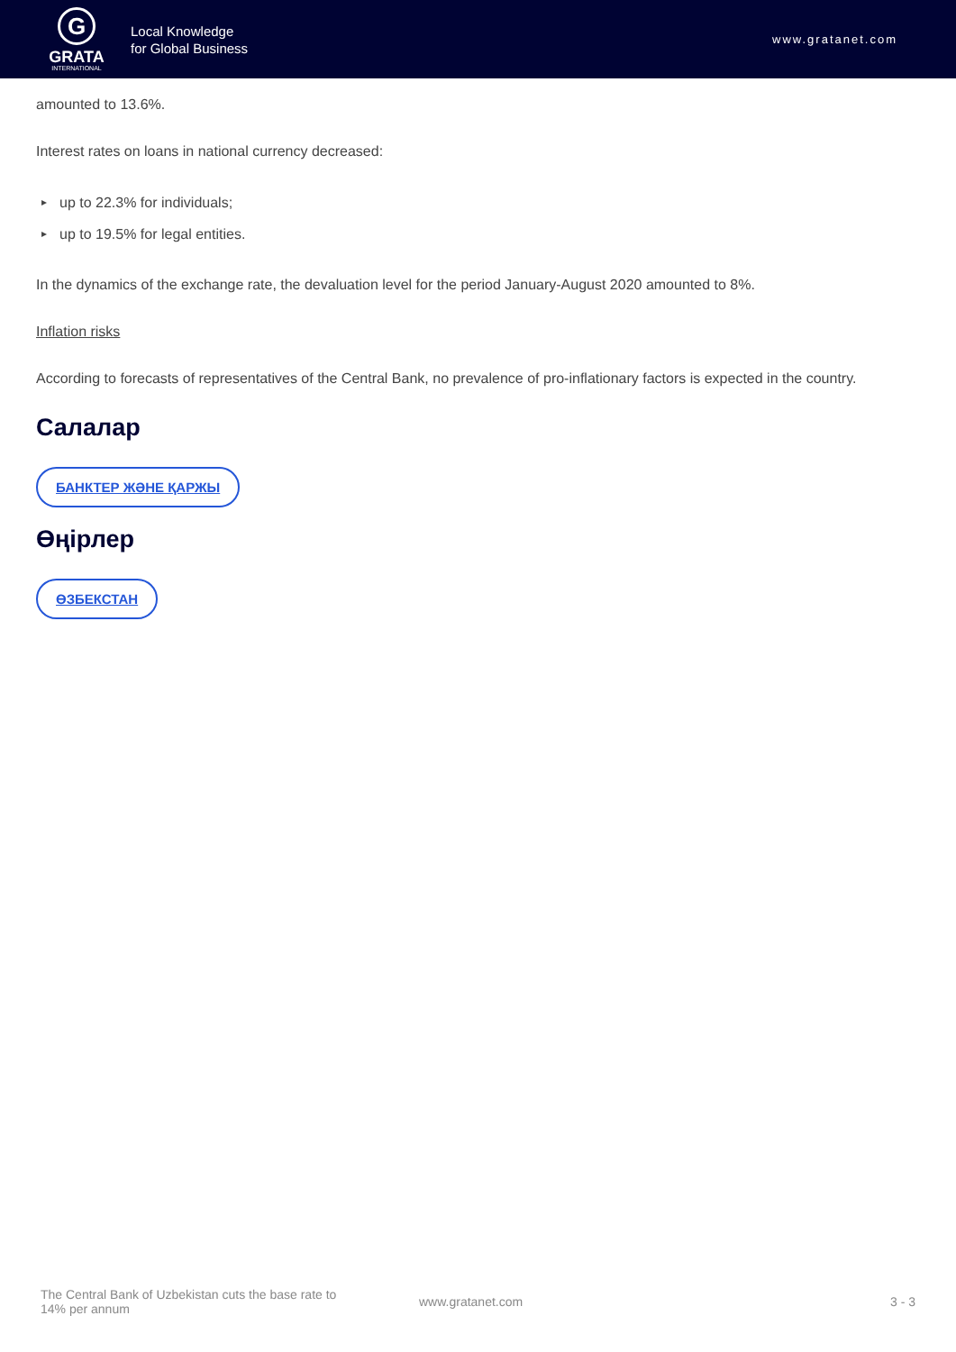G
GRATA
INTERNATIONAL
Local Knowledge
for Global Business
www.gratanet.com
amounted to 13.6%.
Interest rates on loans in national currency decreased:
up to 22.3% for individuals;
up to 19.5% for legal entities.
In the dynamics of the exchange rate, the devaluation level for the period January-August 2020 amounted to 8%.
Inflation risks
According to forecasts of representatives of the Central Bank, no prevalence of pro-inflationary factors is expected in the country.
Салалар
БАНКТЕР ЖӘНЕ ҚАРЖЫ
Өңірлер
ӨЗБЕКСТАН
The Central Bank of Uzbekistan cuts the base rate to 14% per annum
www.gratanet.com 3 - 3